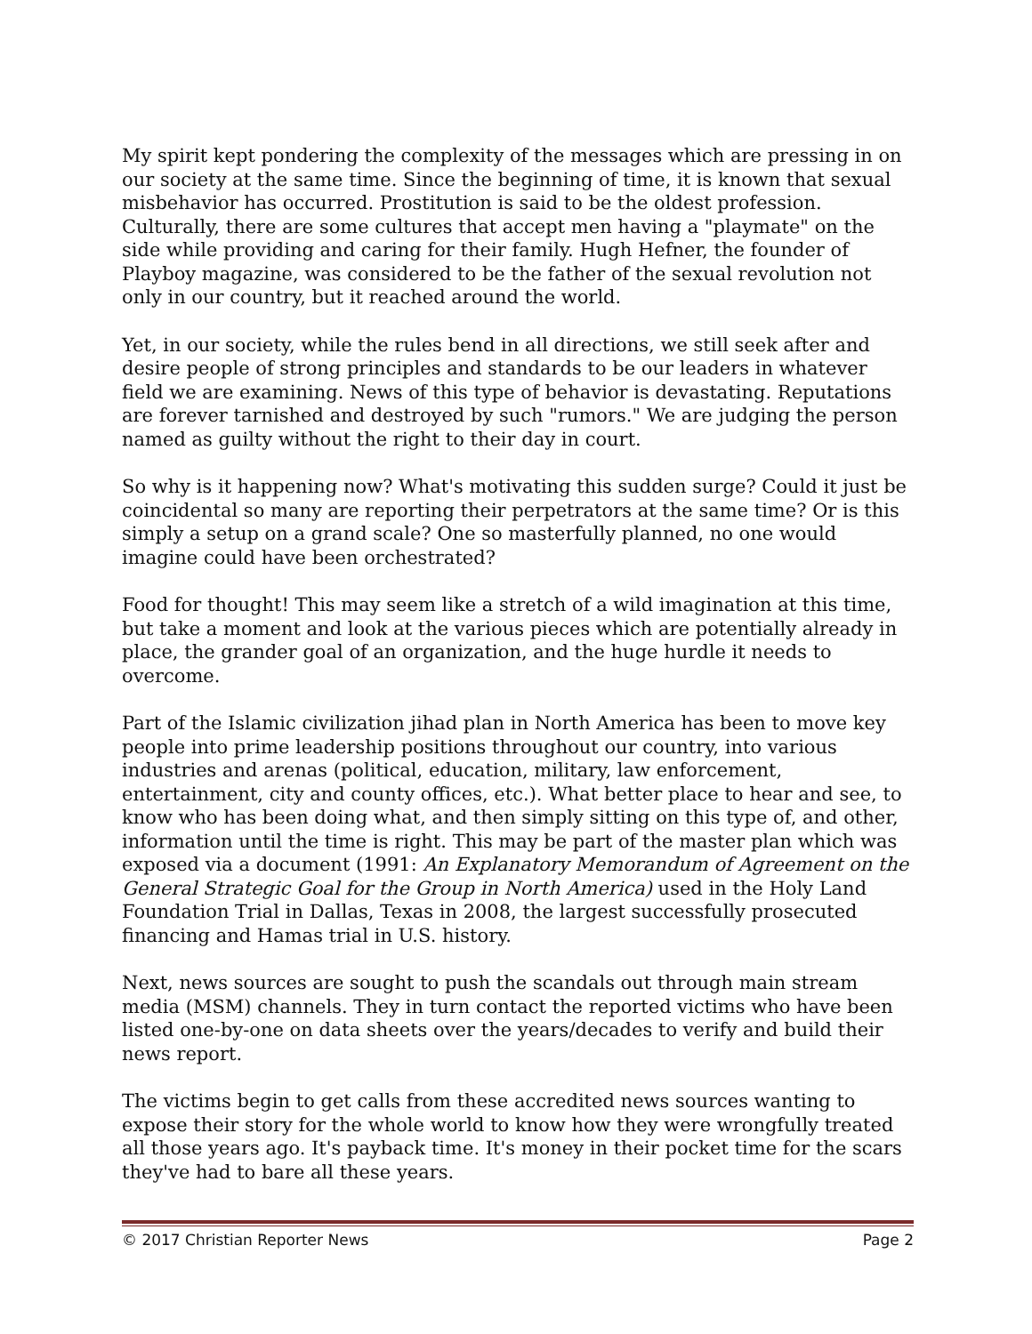My spirit kept pondering the complexity of the messages which are pressing in on our society at the same time. Since the beginning of time, it is known that sexual misbehavior has occurred. Prostitution is said to be the oldest profession. Culturally, there are some cultures that accept men having a "playmate" on the side while providing and caring for their family. Hugh Hefner, the founder of Playboy magazine, was considered to be the father of the sexual revolution not only in our country, but it reached around the world.
Yet, in our society, while the rules bend in all directions, we still seek after and desire people of strong principles and standards to be our leaders in whatever field we are examining. News of this type of behavior is devastating. Reputations are forever tarnished and destroyed by such "rumors." We are judging the person named as guilty without the right to their day in court.
So why is it happening now? What's motivating this sudden surge? Could it just be coincidental so many are reporting their perpetrators at the same time? Or is this simply a setup on a grand scale? One so masterfully planned, no one would imagine could have been orchestrated?
Food for thought! This may seem like a stretch of a wild imagination at this time, but take a moment and look at the various pieces which are potentially already in place, the grander goal of an organization, and the huge hurdle it needs to overcome.
Part of the Islamic civilization jihad plan in North America has been to move key people into prime leadership positions throughout our country, into various industries and arenas (political, education, military, law enforcement, entertainment, city and county offices, etc.). What better place to hear and see, to know who has been doing what, and then simply sitting on this type of, and other, information until the time is right. This may be part of the master plan which was exposed via a document (1991: An Explanatory Memorandum of Agreement on the General Strategic Goal for the Group in North America) used in the Holy Land Foundation Trial in Dallas, Texas in 2008, the largest successfully prosecuted financing and Hamas trial in U.S. history.
Next, news sources are sought to push the scandals out through main stream media (MSM) channels. They in turn contact the reported victims who have been listed one-by-one on data sheets over the years/decades to verify and build their news report.
The victims begin to get calls from these accredited news sources wanting to expose their story for the whole world to know how they were wrongfully treated all those years ago. It's payback time. It's money in their pocket time for the scars they've had to bare all these years.
© 2017 Christian Reporter News Page 2